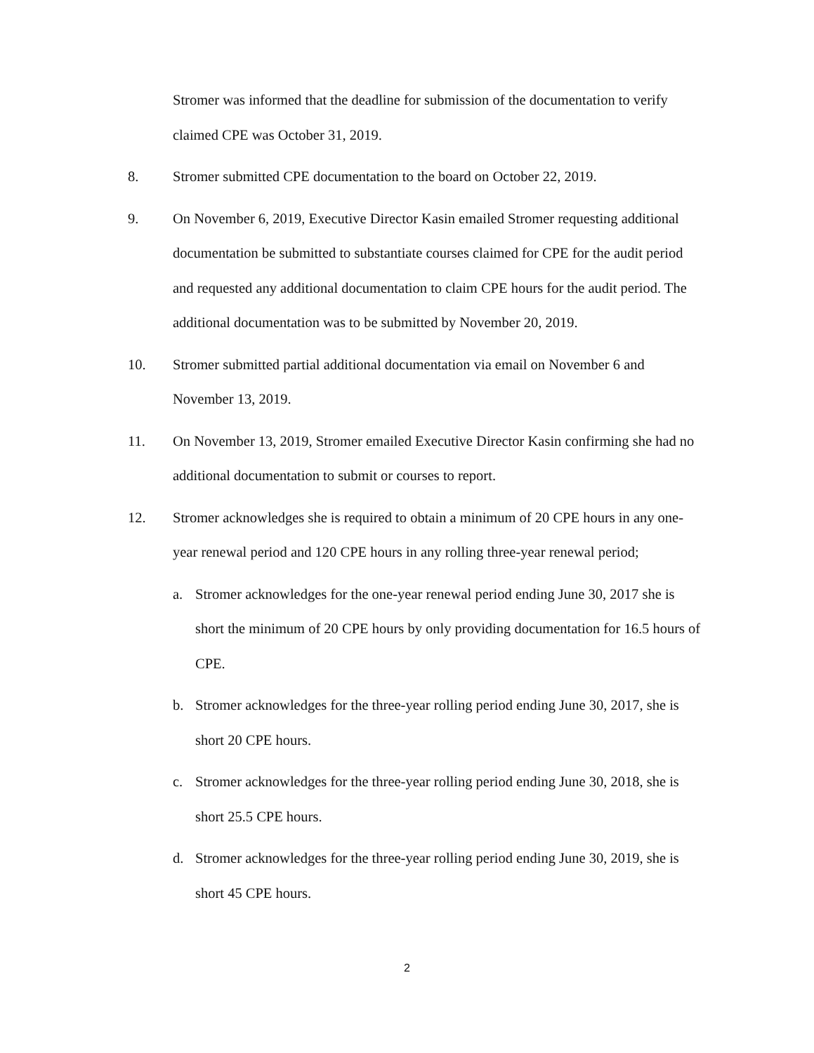Stromer was informed that the deadline for submission of the documentation to verify claimed CPE was October 31, 2019.
8. Stromer submitted CPE documentation to the board on October 22, 2019.
9. On November 6, 2019, Executive Director Kasin emailed Stromer requesting additional documentation be submitted to substantiate courses claimed for CPE for the audit period and requested any additional documentation to claim CPE hours for the audit period. The additional documentation was to be submitted by November 20, 2019.
10. Stromer submitted partial additional documentation via email on November 6 and November 13, 2019.
11. On November 13, 2019, Stromer emailed Executive Director Kasin confirming she had no additional documentation to submit or courses to report.
12. Stromer acknowledges she is required to obtain a minimum of 20 CPE hours in any one-year renewal period and 120 CPE hours in any rolling three-year renewal period;
a. Stromer acknowledges for the one-year renewal period ending June 30, 2017 she is short the minimum of 20 CPE hours by only providing documentation for 16.5 hours of CPE.
b. Stromer acknowledges for the three-year rolling period ending June 30, 2017, she is short 20 CPE hours.
c. Stromer acknowledges for the three-year rolling period ending June 30, 2018, she is short 25.5 CPE hours.
d. Stromer acknowledges for the three-year rolling period ending June 30, 2019, she is short 45 CPE hours.
2